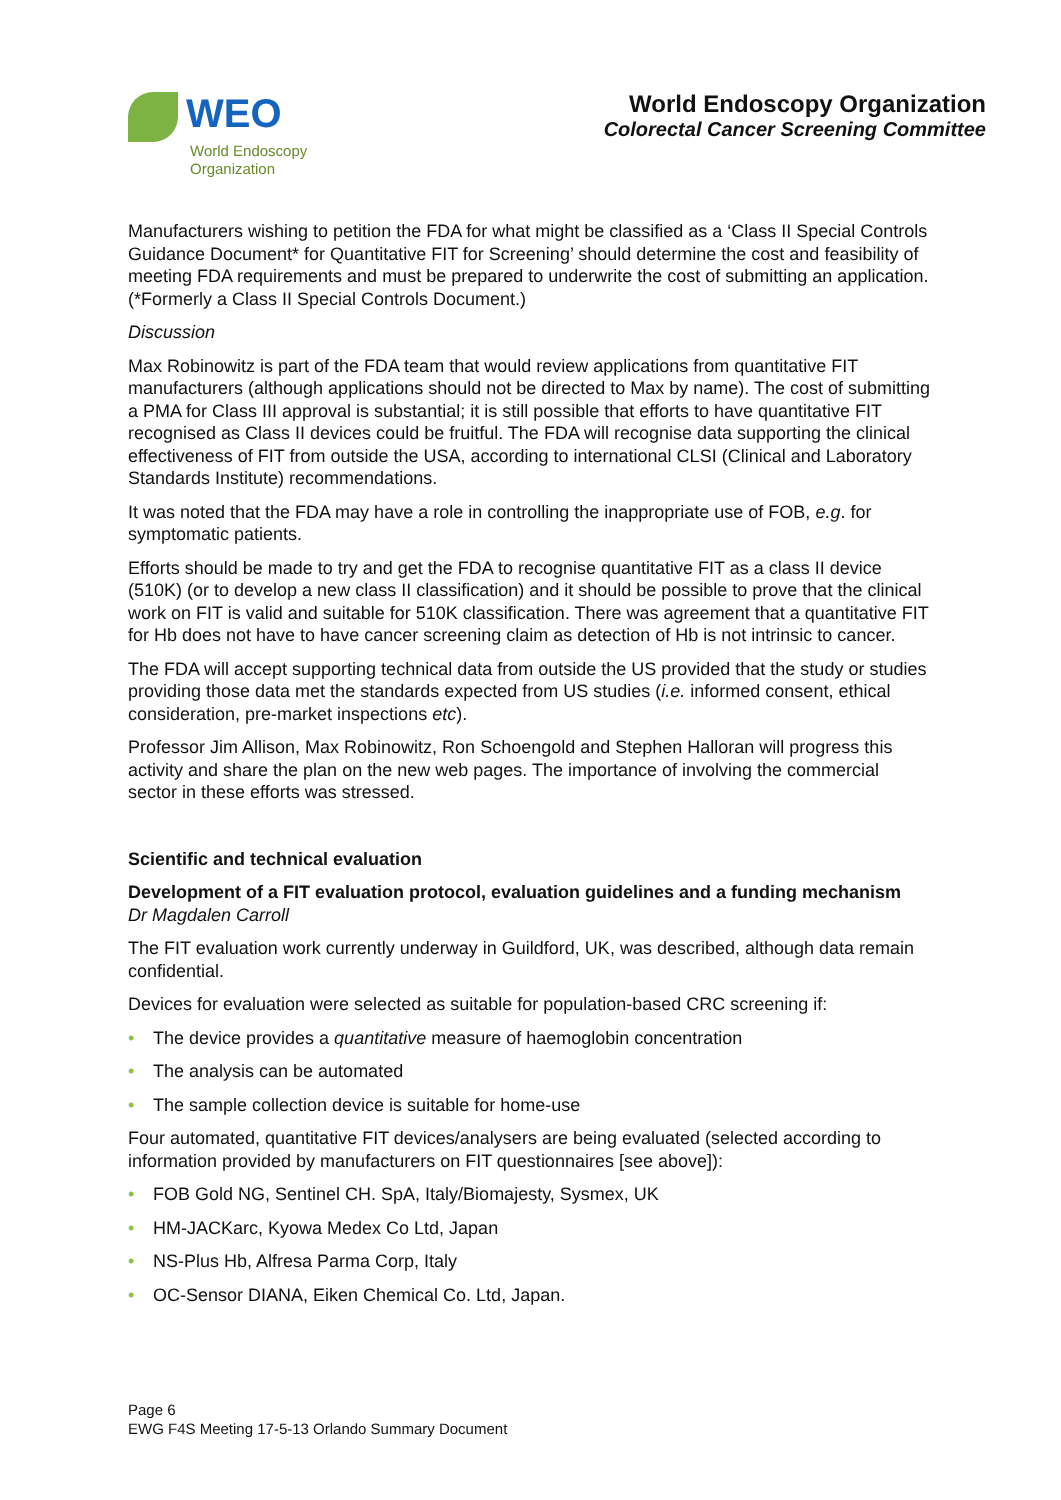WEO
World Endoscopy
Organization
World Endoscopy Organization
Colorectal Cancer Screening Committee
Manufacturers wishing to petition the FDA for what might be classified as a ‘Class II Special Controls Guidance Document* for Quantitative FIT for Screening’ should determine the cost and feasibility of meeting FDA requirements and must be prepared to underwrite the cost of submitting an application. (*Formerly a Class II Special Controls Document.)
Discussion
Max Robinowitz is part of the FDA team that would review applications from quantitative FIT manufacturers (although applications should not be directed to Max by name). The cost of submitting a PMA for Class III approval is substantial; it is still possible that efforts to have quantitative FIT recognised as Class II devices could be fruitful. The FDA will recognise data supporting the clinical effectiveness of FIT from outside the USA, according to international CLSI (Clinical and Laboratory Standards Institute) recommendations.
It was noted that the FDA may have a role in controlling the inappropriate use of FOB, e.g. for symptomatic patients.
Efforts should be made to try and get the FDA to recognise quantitative FIT as a class II device (510K) (or to develop a new class II classification) and it should be possible to prove that the clinical work on FIT is valid and suitable for 510K classification. There was agreement that a quantitative FIT for Hb does not have to have cancer screening claim as detection of Hb is not intrinsic to cancer.
The FDA will accept supporting technical data from outside the US provided that the study or studies providing those data met the standards expected from US studies (i.e. informed consent, ethical consideration, pre-market inspections etc).
Professor Jim Allison, Max Robinowitz, Ron Schoengold and Stephen Halloran will progress this activity and share the plan on the new web pages. The importance of involving the commercial sector in these efforts was stressed.
Scientific and technical evaluation
Development of a FIT evaluation protocol, evaluation guidelines and a funding mechanism
Dr Magdalen Carroll
The FIT evaluation work currently underway in Guildford, UK, was described, although data remain confidential.
Devices for evaluation were selected as suitable for population-based CRC screening if:
• The device provides a quantitative measure of haemoglobin concentration
• The analysis can be automated
• The sample collection device is suitable for home-use
Four automated, quantitative FIT devices/analysers are being evaluated (selected according to information provided by manufacturers on FIT questionnaires [see above]):
• FOB Gold NG, Sentinel CH. SpA, Italy/Biomajesty, Sysmex, UK
• HM-JACKarc, Kyowa Medex Co Ltd, Japan
• NS-Plus Hb, Alfresa Parma Corp, Italy
• OC-Sensor DIANA, Eiken Chemical Co. Ltd, Japan.
Page 6
EWG F4S Meeting 17-5-13 Orlando Summary Document